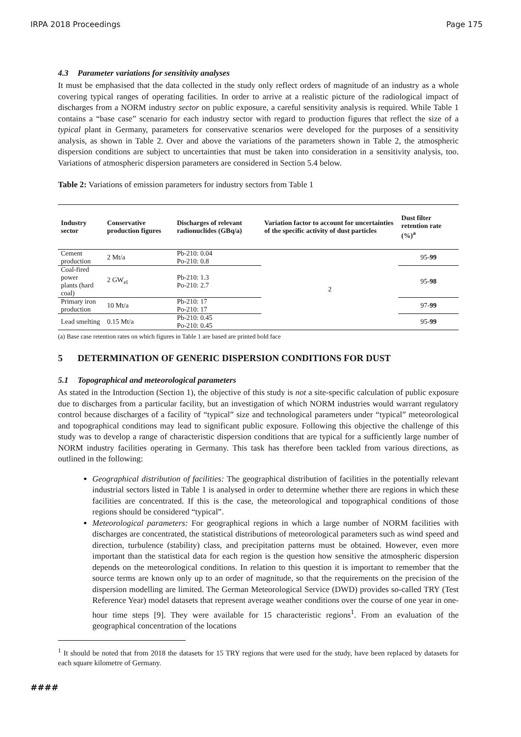IRPA 2018 Proceedings Page 175
4.3 Parameter variations for sensitivity analyses
It must be emphasised that the data collected in the study only reflect orders of magnitude of an industry as a whole covering typical ranges of operating facilities. In order to arrive at a realistic picture of the radiological impact of discharges from a NORM industry sector on public exposure, a careful sensitivity analysis is required. While Table 1 contains a “base case” scenario for each industry sector with regard to production figures that reflect the size of a typical plant in Germany, parameters for conservative scenarios were developed for the purposes of a sensitivity analysis, as shown in Table 2. Over and above the variations of the parameters shown in Table 2, the atmospheric dispersion conditions are subject to uncertainties that must be taken into consideration in a sensitivity analysis, too. Variations of atmospheric dispersion parameters are considered in Section 5.4 below.
Table 2: Variations of emission parameters for industry sectors from Table 1
| Industry sector | Conservative production figures | Discharges of relevant radionuclides (GBq/a) | Variation factor to account for uncertainties of the specific activity of dust particles | Dust filter retention rate (%)<sup>a</sup> |
| --- | --- | --- | --- | --- |
| Cement production | 2 Mt/a | Pb-210: 0.04 Po-210: 0.8 | 2 | 95- 99 |
| Coal-fired power plants (hard coal) | 2 GW<sub>el</sub> | Pb-210: 1.3 Po-210: 2.7 | | 95- 98 |
| Primary iron production | 10 Mt/a | Pb-210: 17 Po-210: 17 | | 97- 99 |
| Lead smelting | 0.15 Mt/a | Pb-210: 0.45 Po-210: 0.45 | | 95- 99 |
(a) Base case retention rates on which figures in Table 1 are based are printed bold face
5 DETERMINATION OF GENERIC DISPERSION CONDITIONS FOR DUST
5.1 Topographical and meteorological parameters
As stated in the Introduction (Section 1), the objective of this study is not a site-specific calculation of public exposure due to discharges from a particular facility, but an investigation of which NORM industries would warrant regulatory control because discharges of a facility of “typical” size and technological parameters under “typical” meteorological and topographical conditions may lead to significant public exposure. Following this objective the challenge of this study was to develop a range of characteristic dispersion conditions that are typical for a sufficiently large number of NORM industry facilities operating in Germany. This task has therefore been tackled from various directions, as outlined in the following:
Geographical distribution of facilities: The geographical distribution of facilities in the potentially relevant industrial sectors listed in Table 1 is analysed in order to determine whether there are regions in which these facilities are concentrated. If this is the case, the meteorological and topographical conditions of those regions should be considered “typical”.
Meteorological parameters: For geographical regions in which a large number of NORM facilities with discharges are concentrated, the statistical distributions of meteorological parameters such as wind speed and direction, turbulence (stability) class, and precipitation patterns must be obtained. However, even more important than the statistical data for each region is the question how sensitive the atmospheric dispersion depends on the meteorological conditions. In relation to this question it is important to remember that the source terms are known only up to an order of magnitude, so that the requirements on the precision of the dispersion modelling are limited. The German Meteorological Service (DWD) provides so-called TRY (Test Reference Year) model datasets that represent average weather conditions over the course of one year in one-hour time steps [9]. They were available for 15 characteristic regions<sup>1</sup>. From an evaluation of the geographical concentration of the locations
<sup>1</sup> It should be noted that from 2018 the datasets for 15 TRY regions that were used for the study, have been replaced by datasets for each square kilometre of Germany.
####